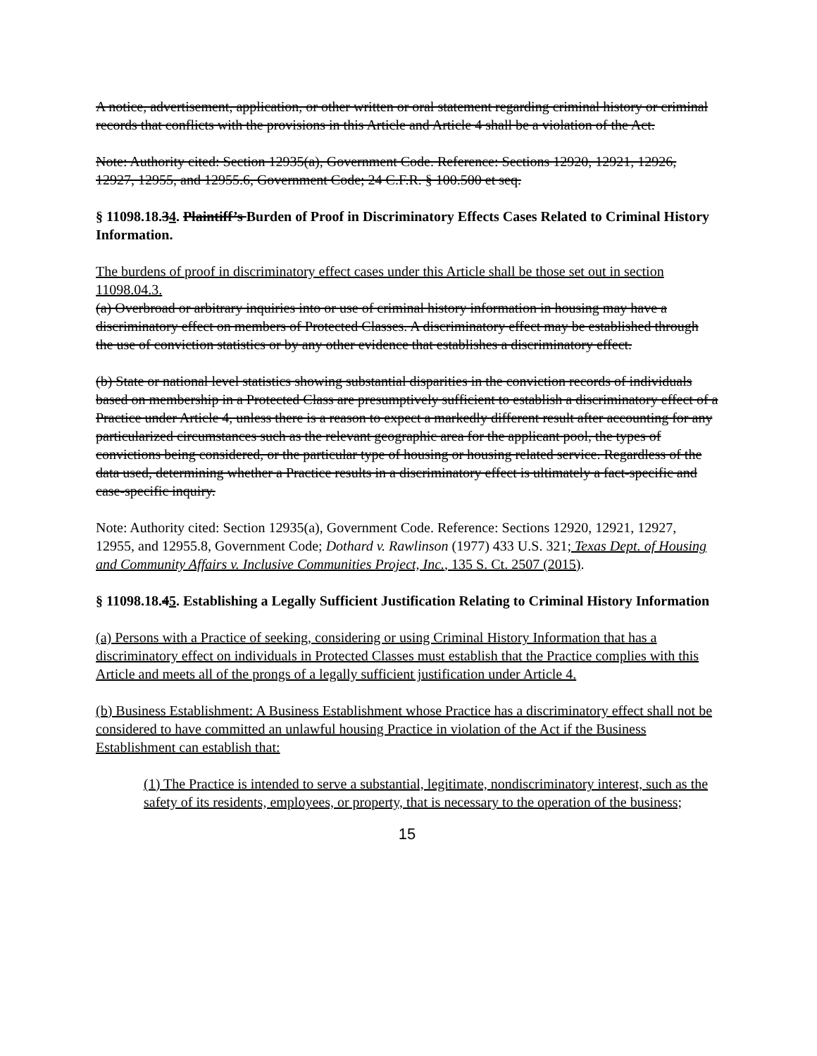A notice, advertisement, application, or other written or oral statement regarding criminal history or criminal records that conflicts with the provisions in this Article and Article 4 shall be a violation of the Act.
Note: Authority cited: Section 12935(a), Government Code. Reference: Sections 12920, 12921, 12926, 12927, 12955, and 12955.6, Government Code; 24 C.F.R. § 100.500 et seq.
§ 11098.18.34. Plaintiff’s Burden of Proof in Discriminatory Effects Cases Related to Criminal History Information.
The burdens of proof in discriminatory effect cases under this Article shall be those set out in section 11098.04.3.
(a) Overbroad or arbitrary inquiries into or use of criminal history information in housing may have a discriminatory effect on members of Protected Classes. A discriminatory effect may be established through the use of conviction statistics or by any other evidence that establishes a discriminatory effect.
(b) State or national level statistics showing substantial disparities in the conviction records of individuals based on membership in a Protected Class are presumptively sufficient to establish a discriminatory effect of a Practice under Article 4, unless there is a reason to expect a markedly different result after accounting for any particularized circumstances such as the relevant geographic area for the applicant pool, the types of convictions being considered, or the particular type of housing or housing related service. Regardless of the data used, determining whether a Practice results in a discriminatory effect is ultimately a fact-specific and case-specific inquiry.
Note: Authority cited: Section 12935(a), Government Code. Reference: Sections 12920, 12921, 12927, 12955, and 12955.8, Government Code; Dothard v. Rawlinson (1977) 433 U.S. 321; Texas Dept. of Housing and Community Affairs v. Inclusive Communities Project, Inc., 135 S. Ct. 2507 (2015).
§ 11098.18.45. Establishing a Legally Sufficient Justification Relating to Criminal History Information
(a) Persons with a Practice of seeking, considering or using Criminal History Information that has a discriminatory effect on individuals in Protected Classes must establish that the Practice complies with this Article and meets all of the prongs of a legally sufficient justification under Article 4.
(b) Business Establishment: A Business Establishment whose Practice has a discriminatory effect shall not be considered to have committed an unlawful housing Practice in violation of the Act if the Business Establishment can establish that:
(1) The Practice is intended to serve a substantial, legitimate, nondiscriminatory interest, such as the safety of its residents, employees, or property, that is necessary to the operation of the business;
15